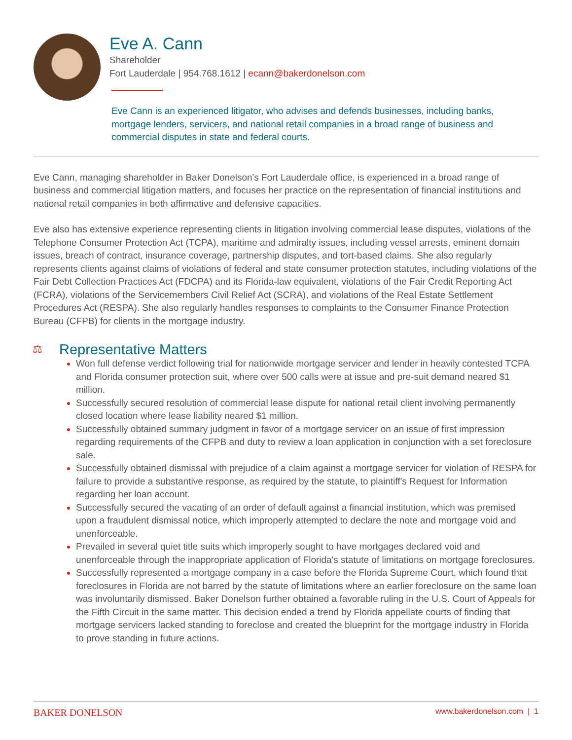Eve A. Cann
Shareholder
Fort Lauderdale | 954.768.1612 | ecann@bakerdonelson.com
Eve Cann is an experienced litigator, who advises and defends businesses, including banks, mortgage lenders, servicers, and national retail companies in a broad range of business and commercial disputes in state and federal courts.
Eve Cann, managing shareholder in Baker Donelson's Fort Lauderdale office, is experienced in a broad range of business and commercial litigation matters, and focuses her practice on the representation of financial institutions and national retail companies in both affirmative and defensive capacities.
Eve also has extensive experience representing clients in litigation involving commercial lease disputes, violations of the Telephone Consumer Protection Act (TCPA), maritime and admiralty issues, including vessel arrests, eminent domain issues, breach of contract, insurance coverage, partnership disputes, and tort-based claims. She also regularly represents clients against claims of violations of federal and state consumer protection statutes, including violations of the Fair Debt Collection Practices Act (FDCPA) and its Florida-law equivalent, violations of the Fair Credit Reporting Act (FCRA), violations of the Servicemembers Civil Relief Act (SCRA), and violations of the Real Estate Settlement Procedures Act (RESPA). She also regularly handles responses to complaints to the Consumer Finance Protection Bureau (CFPB) for clients in the mortgage industry.
⚖ Representative Matters
Won full defense verdict following trial for nationwide mortgage servicer and lender in heavily contested TCPA and Florida consumer protection suit, where over 500 calls were at issue and pre-suit demand neared $1 million.
Successfully secured resolution of commercial lease dispute for national retail client involving permanently closed location where lease liability neared $1 million.
Successfully obtained summary judgment in favor of a mortgage servicer on an issue of first impression regarding requirements of the CFPB and duty to review a loan application in conjunction with a set foreclosure sale.
Successfully obtained dismissal with prejudice of a claim against a mortgage servicer for violation of RESPA for failure to provide a substantive response, as required by the statute, to plaintiff's Request for Information regarding her loan account.
Successfully secured the vacating of an order of default against a financial institution, which was premised upon a fraudulent dismissal notice, which improperly attempted to declare the note and mortgage void and unenforceable.
Prevailed in several quiet title suits which improperly sought to have mortgages declared void and unenforceable through the inappropriate application of Florida's statute of limitations on mortgage foreclosures.
Successfully represented a mortgage company in a case before the Florida Supreme Court, which found that foreclosures in Florida are not barred by the statute of limitations where an earlier foreclosure on the same loan was involuntarily dismissed. Baker Donelson further obtained a favorable ruling in the U.S. Court of Appeals for the Fifth Circuit in the same matter. This decision ended a trend by Florida appellate courts of finding that mortgage servicers lacked standing to foreclose and created the blueprint for the mortgage industry in Florida to prove standing in future actions.
BAKER DONELSON www.bakerdonelson.com | 1